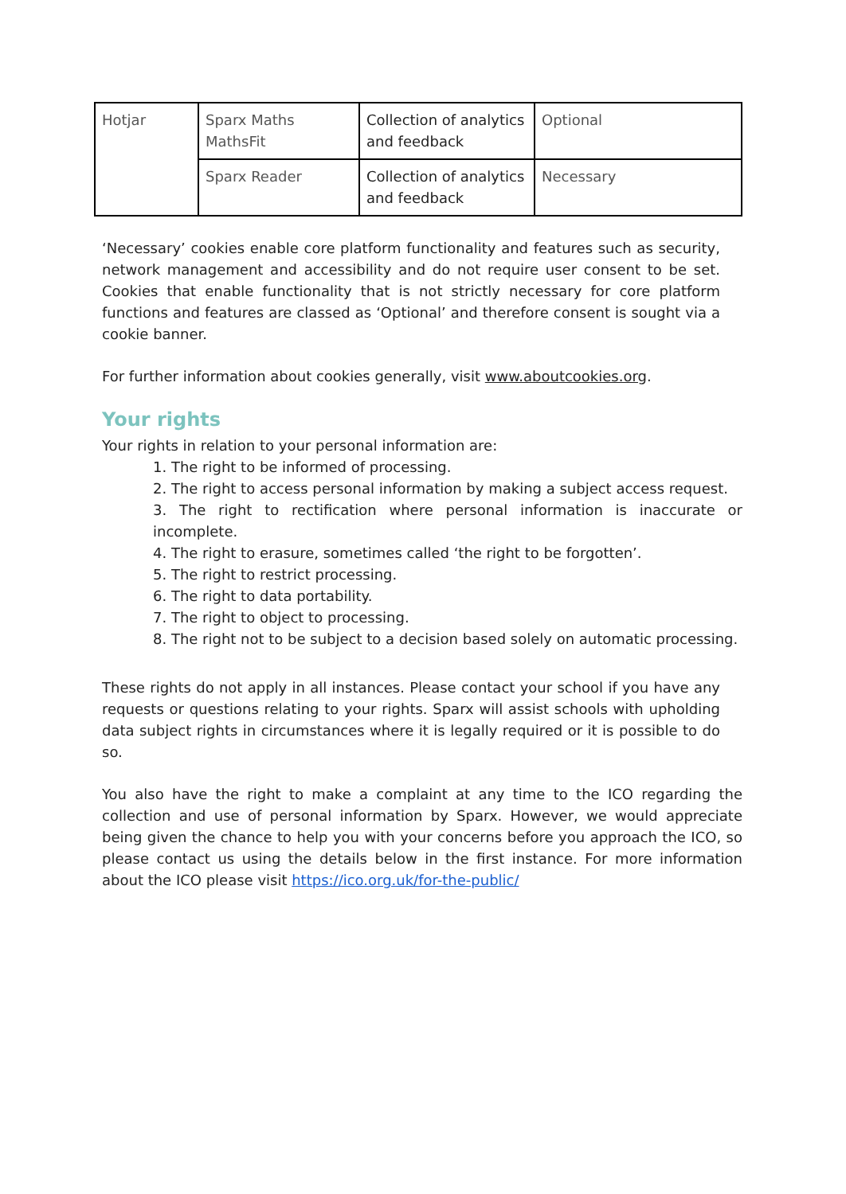| Hotjar | Sparx Maths MathsFit | Collection of analytics and feedback | Optional |
| | Sparx Reader | Collection of analytics and feedback | Necessary |
‘Necessary’ cookies enable core platform functionality and features such as security, network management and accessibility and do not require user consent to be set. Cookies that enable functionality that is not strictly necessary for core platform functions and features are classed as ‘Optional’ and therefore consent is sought via a cookie banner.
For further information about cookies generally, visit www.aboutcookies.org.
Your rights
Your rights in relation to your personal information are:
1. The right to be informed of processing.
2. The right to access personal information by making a subject access request.
3. The right to rectification where personal information is inaccurate or incomplete.
4. The right to erasure, sometimes called ‘the right to be forgotten’.
5. The right to restrict processing.
6. The right to data portability.
7. The right to object to processing.
8. The right not to be subject to a decision based solely on automatic processing.
These rights do not apply in all instances. Please contact your school if you have any requests or questions relating to your rights. Sparx will assist schools with upholding data subject rights in circumstances where it is legally required or it is possible to do so.
You also have the right to make a complaint at any time to the ICO regarding the collection and use of personal information by Sparx. However, we would appreciate being given the chance to help you with your concerns before you approach the ICO, so please contact us using the details below in the first instance. For more information about the ICO please visit https://ico.org.uk/for-the-public/